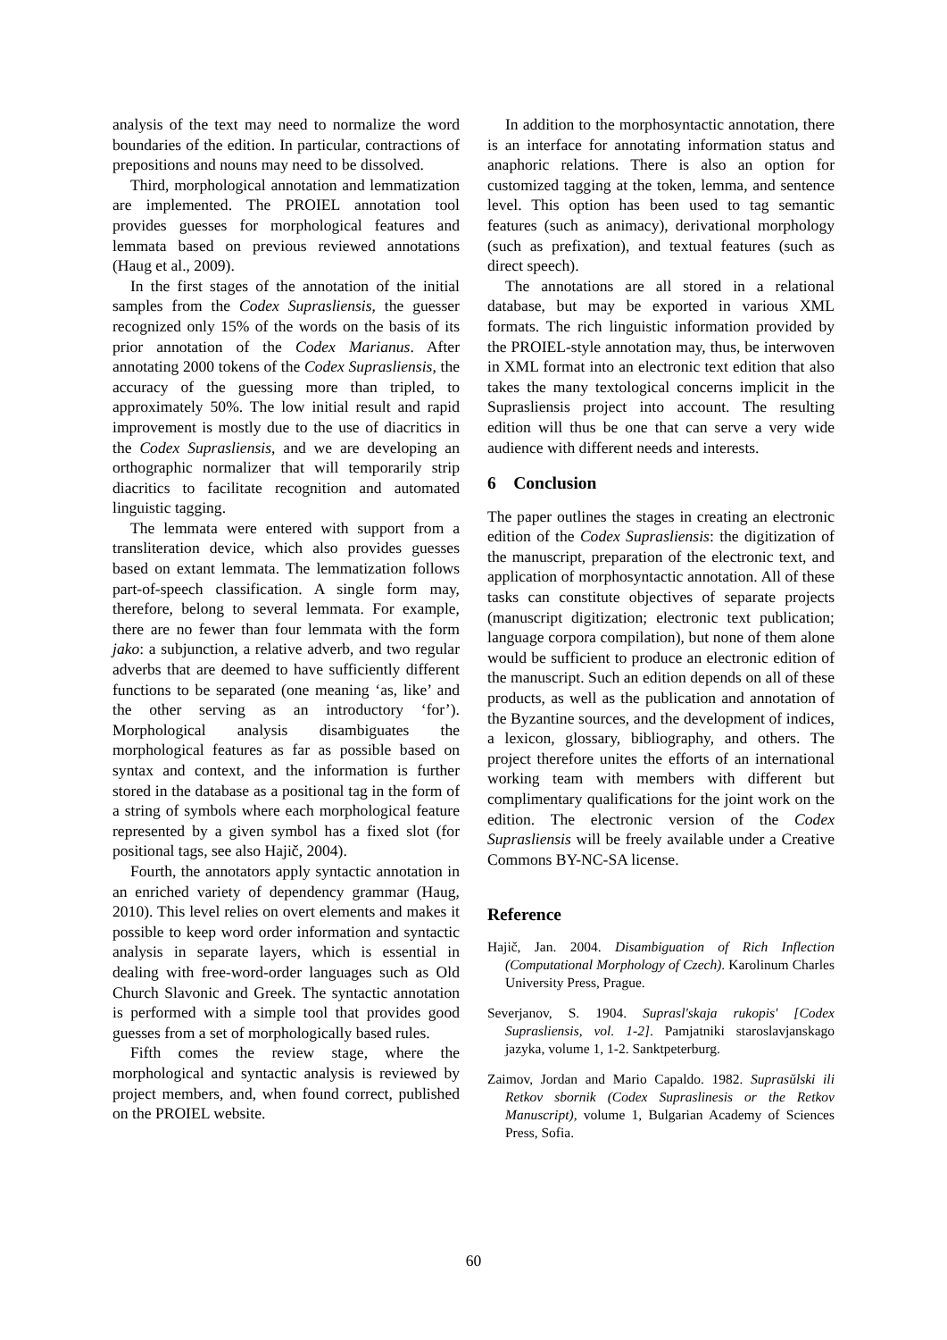analysis of the text may need to normalize the word boundaries of the edition. In particular, contractions of prepositions and nouns may need to be dissolved.
Third, morphological annotation and lemmatization are implemented. The PROIEL annotation tool provides guesses for morphological features and lemmata based on previous reviewed annotations (Haug et al., 2009).
In the first stages of the annotation of the initial samples from the Codex Suprasliensis, the guesser recognized only 15% of the words on the basis of its prior annotation of the Codex Marianus. After annotating 2000 tokens of the Codex Suprasliensis, the accuracy of the guessing more than tripled, to approximately 50%. The low initial result and rapid improvement is mostly due to the use of diacritics in the Codex Suprasliensis, and we are developing an orthographic normalizer that will temporarily strip diacritics to facilitate recognition and automated linguistic tagging.
The lemmata were entered with support from a transliteration device, which also provides guesses based on extant lemmata. The lemmatization follows part-of-speech classification. A single form may, therefore, belong to several lemmata. For example, there are no fewer than four lemmata with the form jako: a subjunction, a relative adverb, and two regular adverbs that are deemed to have sufficiently different functions to be separated (one meaning ‘as, like’ and the other serving as an introductory ‘for’). Morphological analysis disambiguates the morphological features as far as possible based on syntax and context, and the information is further stored in the database as a positional tag in the form of a string of symbols where each morphological feature represented by a given symbol has a fixed slot (for positional tags, see also Hajič, 2004).
Fourth, the annotators apply syntactic annotation in an enriched variety of dependency grammar (Haug, 2010). This level relies on overt elements and makes it possible to keep word order information and syntactic analysis in separate layers, which is essential in dealing with free-word-order languages such as Old Church Slavonic and Greek. The syntactic annotation is performed with a simple tool that provides good guesses from a set of morphologically based rules.
Fifth comes the review stage, where the morphological and syntactic analysis is reviewed by project members, and, when found correct, published on the PROIEL website.
In addition to the morphosyntactic annotation, there is an interface for annotating information status and anaphoric relations. There is also an option for customized tagging at the token, lemma, and sentence level. This option has been used to tag semantic features (such as animacy), derivational morphology (such as prefixation), and textual features (such as direct speech).
The annotations are all stored in a relational database, but may be exported in various XML formats. The rich linguistic information provided by the PROIEL-style annotation may, thus, be interwoven in XML format into an electronic text edition that also takes the many textological concerns implicit in the Suprasliensis project into account. The resulting edition will thus be one that can serve a very wide audience with different needs and interests.
6 Conclusion
The paper outlines the stages in creating an electronic edition of the Codex Suprasliensis: the digitization of the manuscript, preparation of the electronic text, and application of morphosyntactic annotation. All of these tasks can constitute objectives of separate projects (manuscript digitization; electronic text publication; language corpora compilation), but none of them alone would be sufficient to produce an electronic edition of the manuscript. Such an edition depends on all of these products, as well as the publication and annotation of the Byzantine sources, and the development of indices, a lexicon, glossary, bibliography, and others. The project therefore unites the efforts of an international working team with members with different but complimentary qualifications for the joint work on the edition. The electronic version of the Codex Suprasliensis will be freely available under a Creative Commons BY-NC-SA license.
Reference
Hajič, Jan. 2004. Disambiguation of Rich Inflection (Computational Morphology of Czech). Karolinum Charles University Press, Prague.
Severjanov, S. 1904. Suprasl'skaja rukopis' [Codex Suprasliensis, vol. 1-2]. Pamjatniki staroslavjanskago jazyka, volume 1, 1-2. Sanktpeterburg.
Zaimov, Jordan and Mario Capaldo. 1982. Suprasŭlski ili Retkov sbornik (Codex Supraslinesis or the Retkov Manuscript), volume 1, Bulgarian Academy of Sciences Press, Sofia.
60